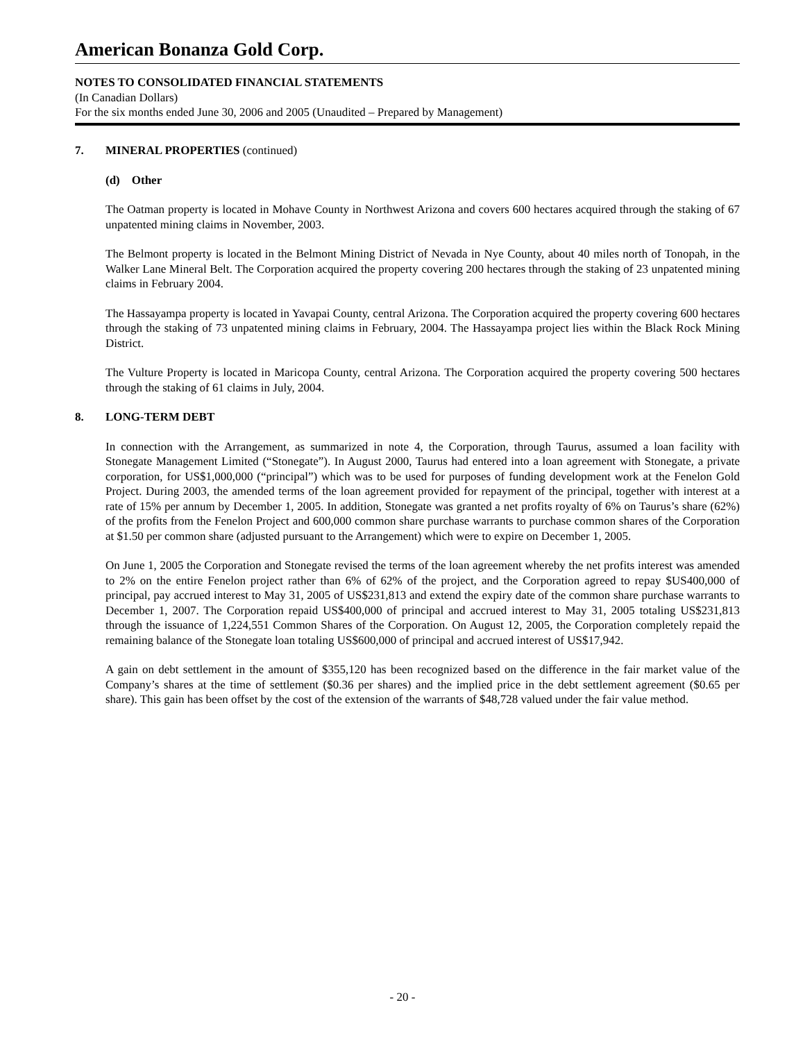American Bonanza Gold Corp.
NOTES TO CONSOLIDATED FINANCIAL STATEMENTS
(In Canadian Dollars)
For the six months ended June 30, 2006 and 2005 (Unaudited – Prepared by Management)
7. MINERAL PROPERTIES (continued)
(d) Other
The Oatman property is located in Mohave County in Northwest Arizona and covers 600 hectares acquired through the staking of 67 unpatented mining claims in November, 2003.
The Belmont property is located in the Belmont Mining District of Nevada in Nye County, about 40 miles north of Tonopah, in the Walker Lane Mineral Belt. The Corporation acquired the property covering 200 hectares through the staking of 23 unpatented mining claims in February 2004.
The Hassayampa property is located in Yavapai County, central Arizona. The Corporation acquired the property covering 600 hectares through the staking of 73 unpatented mining claims in February, 2004. The Hassayampa project lies within the Black Rock Mining District.
The Vulture Property is located in Maricopa County, central Arizona. The Corporation acquired the property covering 500 hectares through the staking of 61 claims in July, 2004.
8. LONG-TERM DEBT
In connection with the Arrangement, as summarized in note 4, the Corporation, through Taurus, assumed a loan facility with Stonegate Management Limited (“Stonegate”). In August 2000, Taurus had entered into a loan agreement with Stonegate, a private corporation, for US$1,000,000 (“principal”) which was to be used for purposes of funding development work at the Fenelon Gold Project. During 2003, the amended terms of the loan agreement provided for repayment of the principal, together with interest at a rate of 15% per annum by December 1, 2005. In addition, Stonegate was granted a net profits royalty of 6% on Taurus’s share (62%) of the profits from the Fenelon Project and 600,000 common share purchase warrants to purchase common shares of the Corporation at $1.50 per common share (adjusted pursuant to the Arrangement) which were to expire on December 1, 2005.
On June 1, 2005 the Corporation and Stonegate revised the terms of the loan agreement whereby the net profits interest was amended to 2% on the entire Fenelon project rather than 6% of 62% of the project, and the Corporation agreed to repay $US400,000 of principal, pay accrued interest to May 31, 2005 of US$231,813 and extend the expiry date of the common share purchase warrants to December 1, 2007. The Corporation repaid US$400,000 of principal and accrued interest to May 31, 2005 totaling US$231,813 through the issuance of 1,224,551 Common Shares of the Corporation. On August 12, 2005, the Corporation completely repaid the remaining balance of the Stonegate loan totaling US$600,000 of principal and accrued interest of US$17,942.
A gain on debt settlement in the amount of $355,120 has been recognized based on the difference in the fair market value of the Company’s shares at the time of settlement ($0.36 per shares) and the implied price in the debt settlement agreement ($0.65 per share). This gain has been offset by the cost of the extension of the warrants of $48,728 valued under the fair value method.
- 20 -